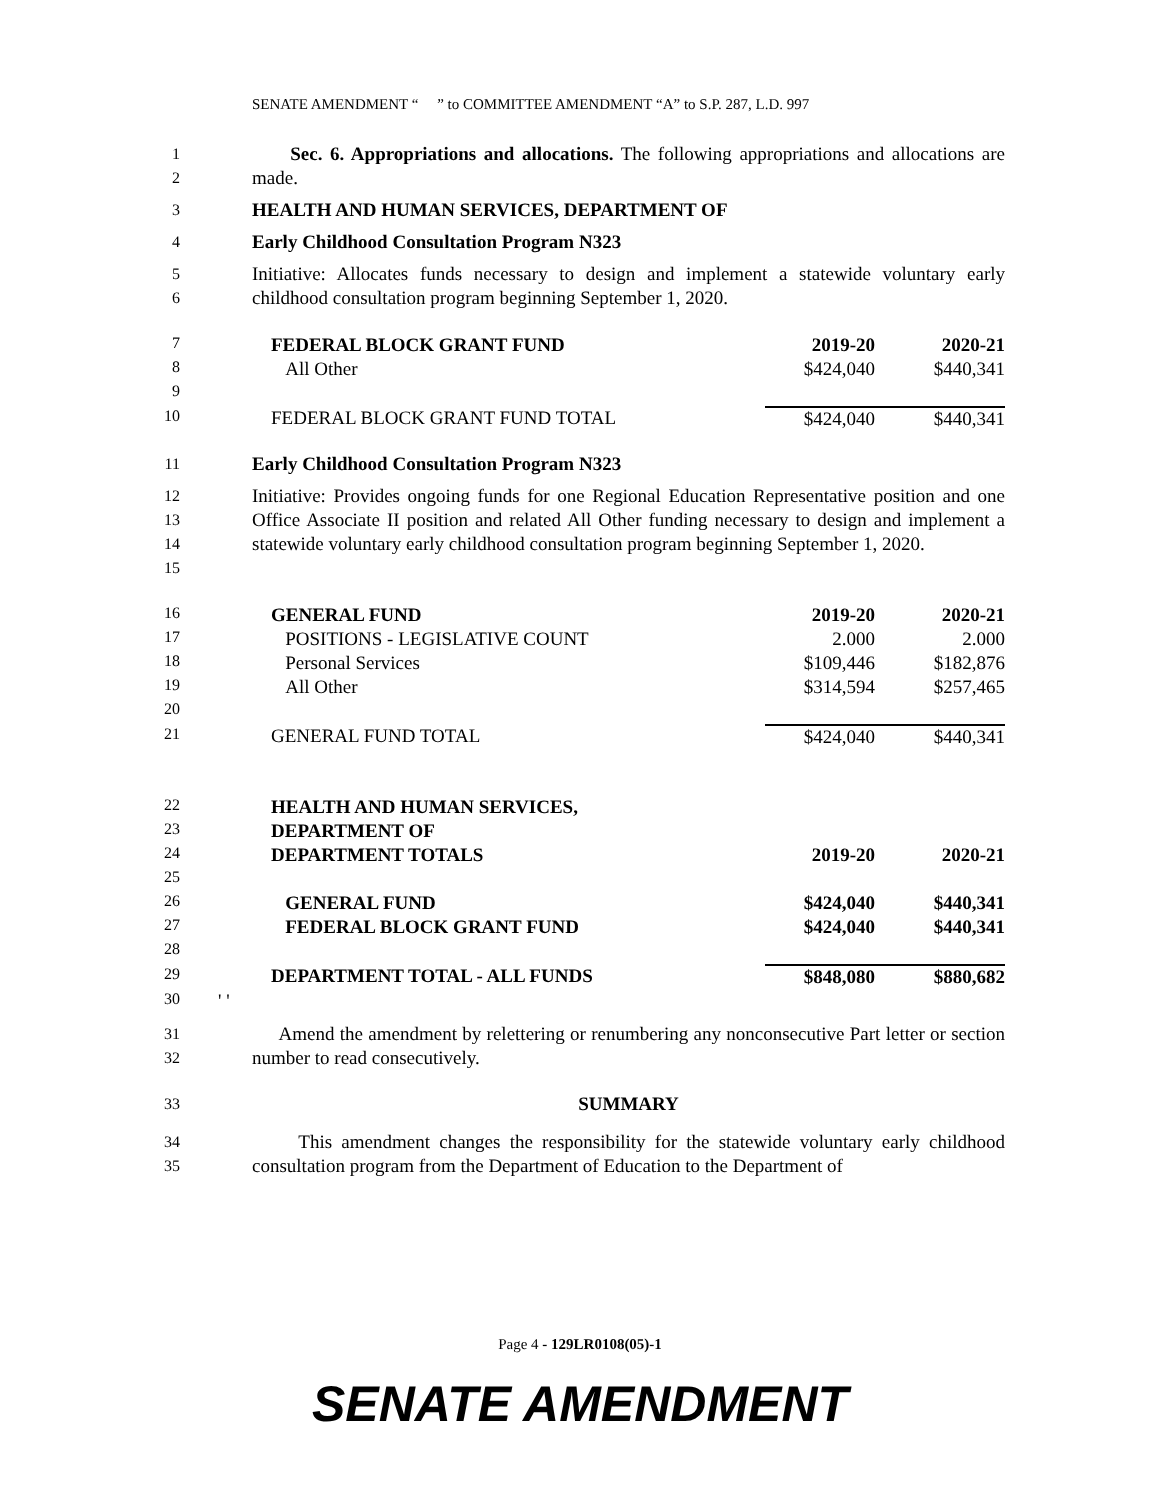SENATE AMENDMENT “ ” to COMMITTEE AMENDMENT “A” to S.P. 287, L.D. 997
1
2 Sec. 6. Appropriations and allocations. The following appropriations and allocations are made.
3 HEALTH AND HUMAN SERVICES, DEPARTMENT OF
4 Early Childhood Consultation Program N323
5
6 Initiative: Allocates funds necessary to design and implement a statewide voluntary early childhood consultation program beginning September 1, 2020.
| 7 | FEDERAL BLOCK GRANT FUND | 2019-20 | 2020-21 |
| 8 | All Other | $424,040 | $440,341 |
| 9 | | | |
| 10 | FEDERAL BLOCK GRANT FUND TOTAL | $424,040 | $440,341 |
11 Early Childhood Consultation Program N323
12
13
14
15 Initiative: Provides ongoing funds for one Regional Education Representative position and one Office Associate II position and related All Other funding necessary to design and implement a statewide voluntary early childhood consultation program beginning September 1, 2020.
| 16 | GENERAL FUND | 2019-20 | 2020-21 |
| 17 | POSITIONS - LEGISLATIVE COUNT | 2.000 | 2.000 |
| 18 | Personal Services | $109,446 | $182,876 |
| 19 | All Other | $314,594 | $257,465 |
| 20 | | | |
| 21 | GENERAL FUND TOTAL | $424,040 | $440,341 |
| 22 | HEALTH AND HUMAN SERVICES, | | |
| 23 | DEPARTMENT OF | | |
| 24 | DEPARTMENT TOTALS | 2019-20 | 2020-21 |
| 25 | | | |
| 26 | GENERAL FUND | $424,040 | $440,341 |
| 27 | FEDERAL BLOCK GRANT FUND | $424,040 | $440,341 |
| 28 | | | |
| 29 | DEPARTMENT TOTAL - ALL FUNDS | $848,080 | $880,682 |
| 30 | ' ' | | |
31
32 Amend the amendment by relettering or renumbering any nonconsecutive Part letter or section number to read consecutively.
33 SUMMARY
34
35 This amendment changes the responsibility for the statewide voluntary early childhood consultation program from the Department of Education to the Department of
Page 4 - 129LR0108(05)-1
SENATE AMENDMENT